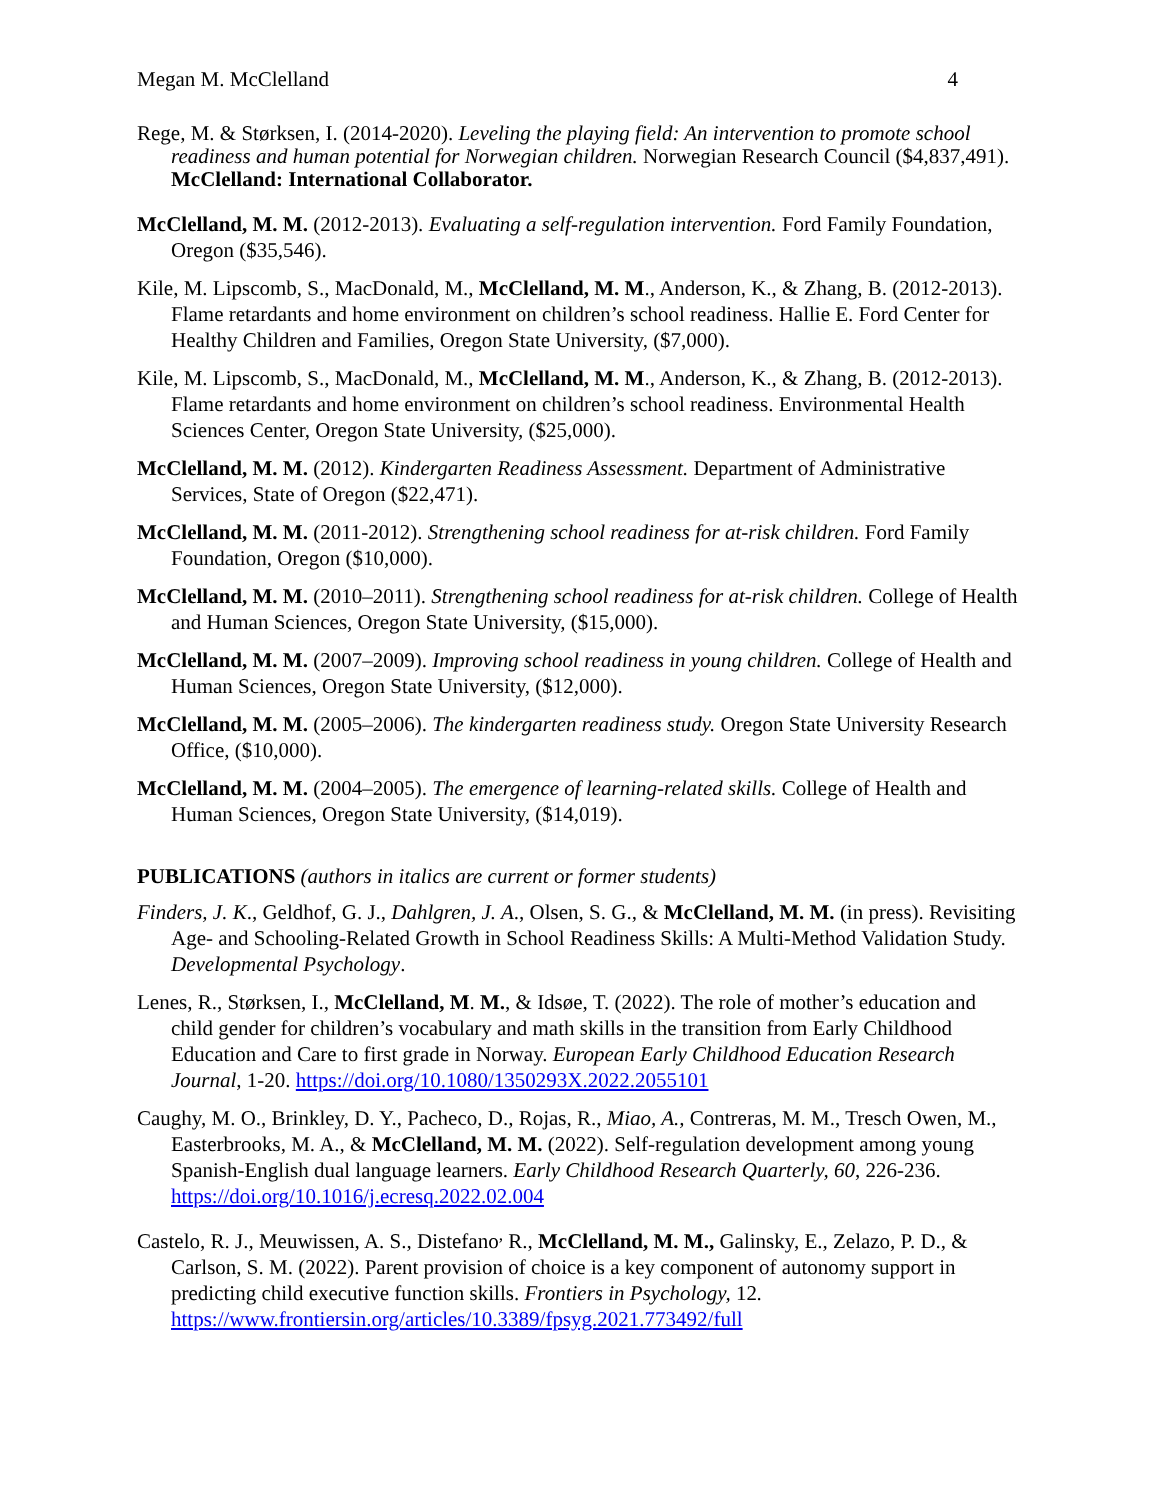Megan M. McClelland 4
Rege, M. & Størksen, I. (2014-2020). Leveling the playing field: An intervention to promote school readiness and human potential for Norwegian children. Norwegian Research Council ($4,837,491). McClelland: International Collaborator.
McClelland, M. M. (2012-2013). Evaluating a self-regulation intervention. Ford Family Foundation, Oregon ($35,546).
Kile, M. Lipscomb, S., MacDonald, M., McClelland, M. M., Anderson, K., & Zhang, B. (2012-2013). Flame retardants and home environment on children’s school readiness. Hallie E. Ford Center for Healthy Children and Families, Oregon State University, ($7,000).
Kile, M. Lipscomb, S., MacDonald, M., McClelland, M. M., Anderson, K., & Zhang, B. (2012-2013). Flame retardants and home environment on children’s school readiness. Environmental Health Sciences Center, Oregon State University, ($25,000).
McClelland, M. M. (2012). Kindergarten Readiness Assessment. Department of Administrative Services, State of Oregon ($22,471).
McClelland, M. M. (2011-2012). Strengthening school readiness for at-risk children. Ford Family Foundation, Oregon ($10,000).
McClelland, M. M. (2010–2011). Strengthening school readiness for at-risk children. College of Health and Human Sciences, Oregon State University, ($15,000).
McClelland, M. M. (2007–2009). Improving school readiness in young children. College of Health and Human Sciences, Oregon State University, ($12,000).
McClelland, M. M. (2005–2006). The kindergarten readiness study. Oregon State University Research Office, ($10,000).
McClelland, M. M. (2004–2005). The emergence of learning-related skills. College of Health and Human Sciences, Oregon State University, ($14,019).
PUBLICATIONS (authors in italics are current or former students)
Finders, J. K., Geldhof, G. J., Dahlgren, J. A., Olsen, S. G., & McClelland, M. M. (in press). Revisiting Age- and Schooling-Related Growth in School Readiness Skills: A Multi-Method Validation Study. Developmental Psychology.
Lenes, R., Størksen, I., McClelland, M. M., & Idsøe, T. (2022). The role of mother’s education and child gender for children’s vocabulary and math skills in the transition from Early Childhood Education and Care to first grade in Norway. European Early Childhood Education Research Journal, 1-20. https://doi.org/10.1080/1350293X.2022.2055101
Caughy, M. O., Brinkley, D. Y., Pacheco, D., Rojas, R., Miao, A., Contreras, M. M., Tresch Owen, M., Easterbrooks, M. A., & McClelland, M. M. (2022). Self-regulation development among young Spanish-English dual language learners. Early Childhood Research Quarterly, 60, 226-236. https://doi.org/10.1016/j.ecresq.2022.02.004
Castelo, R. J., Meuwissen, A. S., Distefano<sup>,</sup> R., McClelland, M. M., Galinsky, E., Zelazo, P. D., & Carlson, S. M. (2022). Parent provision of choice is a key component of autonomy support in predicting child executive function skills. Frontiers in Psychology, 12. https://www.frontiersin.org/articles/10.3389/fpsyg.2021.773492/full